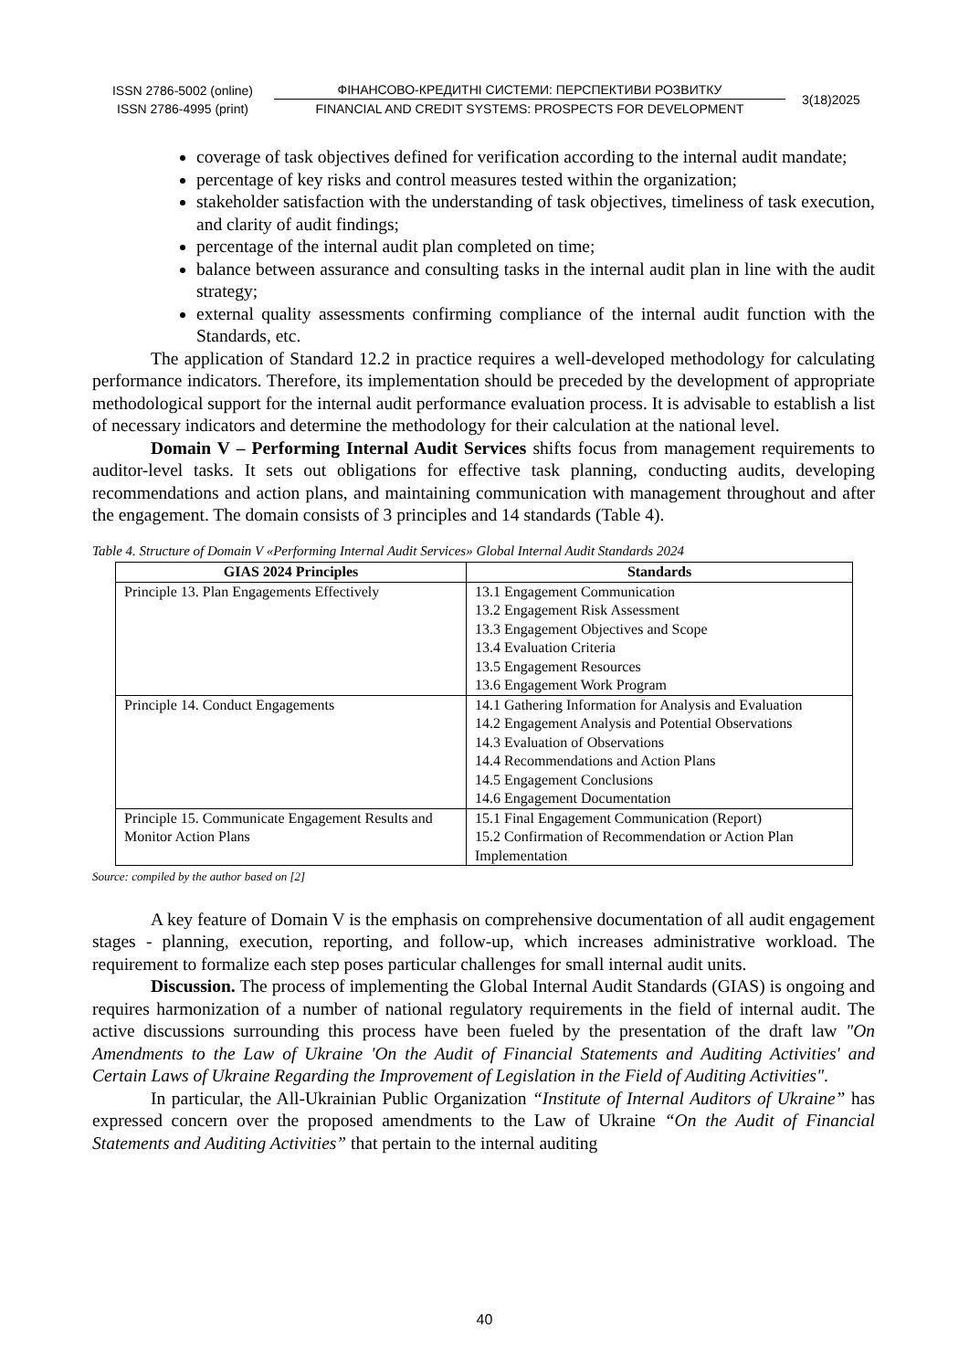ISSN 2786-5002 (online)
ISSN 2786-4995 (print)
ФІНАНСОВО-КРЕДИТНІ СИСТЕМИ: ПЕРСПЕКТИВИ РОЗВИТКУ
FINANCIAL AND CREDIT SYSTEMS: PROSPECTS FOR DEVELOPMENT
3(18)2025
coverage of task objectives defined for verification according to the internal audit mandate;
percentage of key risks and control measures tested within the organization;
stakeholder satisfaction with the understanding of task objectives, timeliness of task execution, and clarity of audit findings;
percentage of the internal audit plan completed on time;
balance between assurance and consulting tasks in the internal audit plan in line with the audit strategy;
external quality assessments confirming compliance of the internal audit function with the Standards, etc.
The application of Standard 12.2 in practice requires a well-developed methodology for calculating performance indicators. Therefore, its implementation should be preceded by the development of appropriate methodological support for the internal audit performance evaluation process. It is advisable to establish a list of necessary indicators and determine the methodology for their calculation at the national level.
Domain V – Performing Internal Audit Services shifts focus from management requirements to auditor-level tasks. It sets out obligations for effective task planning, conducting audits, developing recommendations and action plans, and maintaining communication with management throughout and after the engagement. The domain consists of 3 principles and 14 standards (Table 4).
Table 4. Structure of Domain V «Performing Internal Audit Services» Global Internal Audit Standards 2024
| GIAS 2024 Principles | Standards |
| --- | --- |
| Principle 13. Plan Engagements Effectively | 13.1 Engagement Communication 13.2 Engagement Risk Assessment 13.3 Engagement Objectives and Scope 13.4 Evaluation Criteria 13.5 Engagement Resources 13.6 Engagement Work Program |
| Principle 14. Conduct Engagements | 14.1 Gathering Information for Analysis and Evaluation 14.2 Engagement Analysis and Potential Observations 14.3 Evaluation of Observations 14.4 Recommendations and Action Plans 14.5 Engagement Conclusions 14.6 Engagement Documentation |
| Principle 15. Communicate Engagement Results and Monitor Action Plans | 15.1 Final Engagement Communication (Report) 15.2 Confirmation of Recommendation or Action Plan Implementation |
Source: compiled by the author based on [2]
A key feature of Domain V is the emphasis on comprehensive documentation of all audit engagement stages - planning, execution, reporting, and follow-up, which increases administrative workload. The requirement to formalize each step poses particular challenges for small internal audit units.
Discussion. The process of implementing the Global Internal Audit Standards (GIAS) is ongoing and requires harmonization of a number of national regulatory requirements in the field of internal audit. The active discussions surrounding this process have been fueled by the presentation of the draft law "On Amendments to the Law of Ukraine 'On the Audit of Financial Statements and Auditing Activities' and Certain Laws of Ukraine Regarding the Improvement of Legislation in the Field of Auditing Activities".
In particular, the All-Ukrainian Public Organization “Institute of Internal Auditors of Ukraine” has expressed concern over the proposed amendments to the Law of Ukraine “On the Audit of Financial Statements and Auditing Activities” that pertain to the internal auditing
40